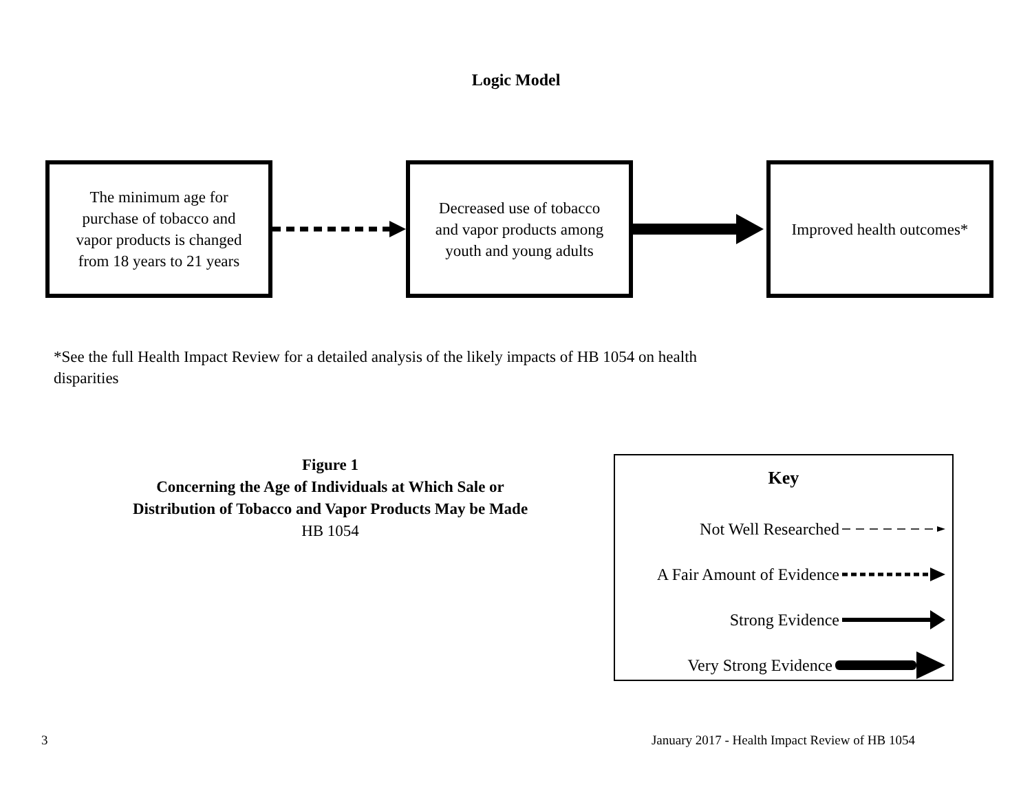Logic Model
The minimum age for
purchase of tobacco and
vapor products is changed
from 18 years to 21 years
Decreased use of tobacco
and vapor products among
youth and young adults
Improved health outcomes*
*See the full Health Impact Review for a detailed analysis of the likely impacts of HB 1054 on health disparities
Figure 1
Concerning the Age of Individuals at Which Sale or
Distribution of Tobacco and Vapor Products May be Made
HB 1054
Key
Not Well Researched
A Fair Amount of Evidence
Strong Evidence
Very Strong Evidence
3 January 2017 - Health Impact Review of HB 1054